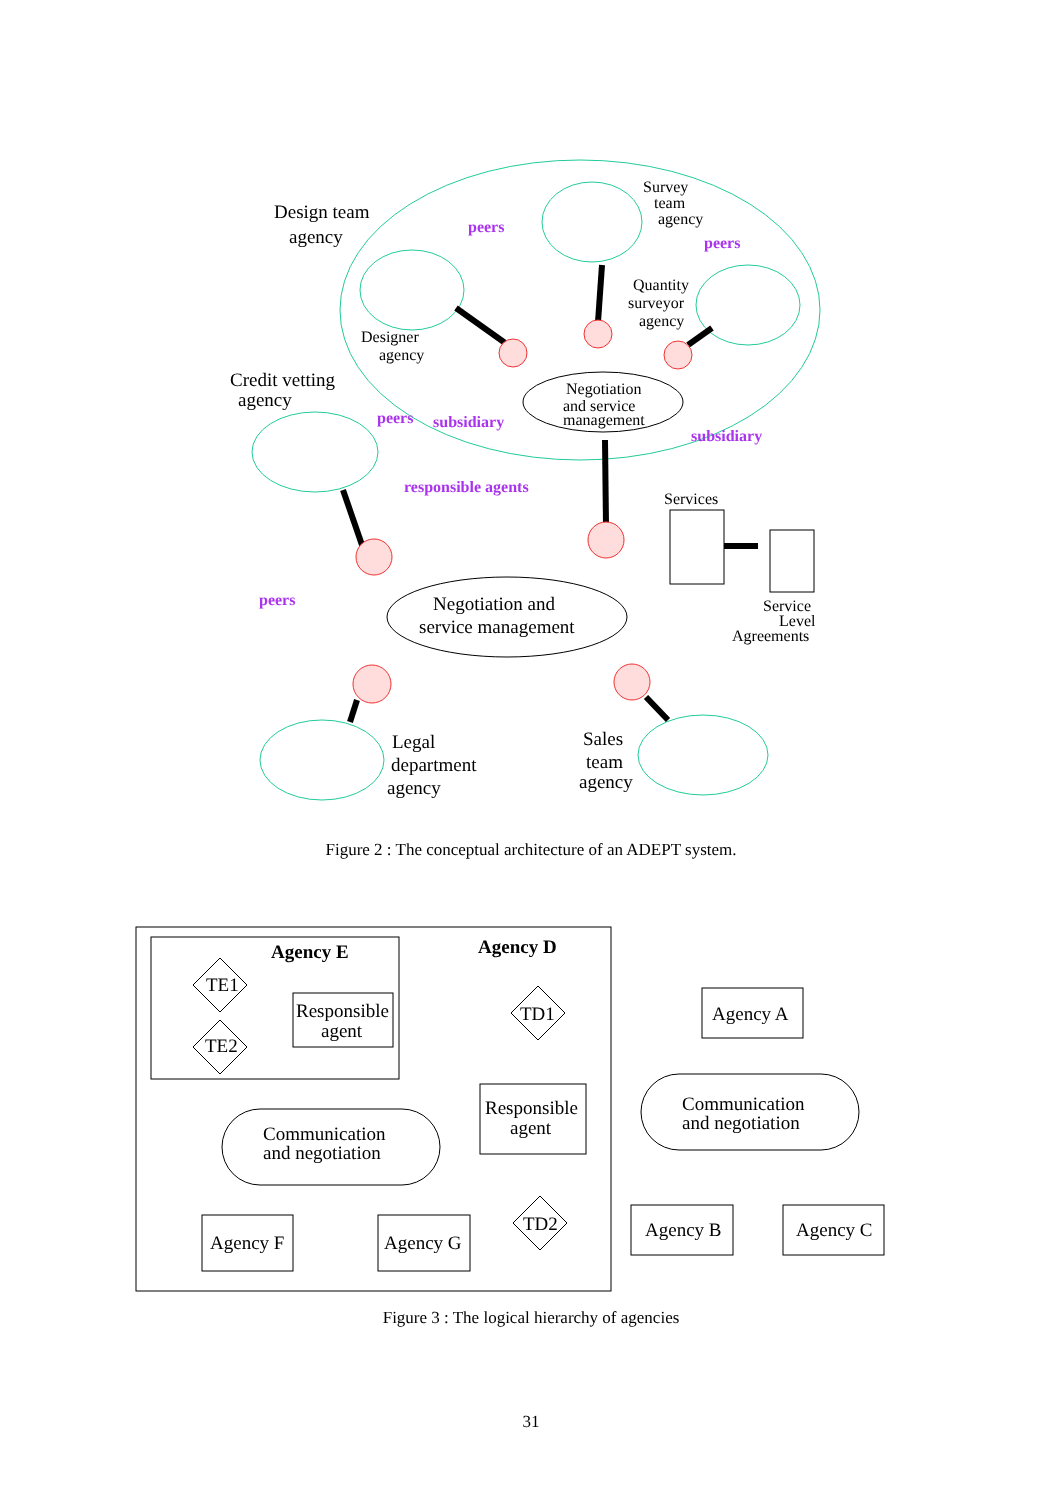Design team
agency
Credit vetting
agency
Legal
department
agency
Sales
team
agency
Negotiation and
service management
Survey
team
agency
Quantity
surveyor
agency
Designer
agency
Negotiation
and service
management
Services
Service
Level
Agreements
peers
peers
peers
subsidiary
subsidiary
responsible agents
peers
Figure 2 : The conceptual architecture of an ADEPT system.
Agency E
Agency D
TE1
TE2
TD1
TD2
Responsible
agent
Responsible
agent
Communication
and negotiation
Communication
and negotiation
Agency A
Agency F
Agency G
Agency B
Agency C
Figure 3 : The logical hierarchy of agencies
31